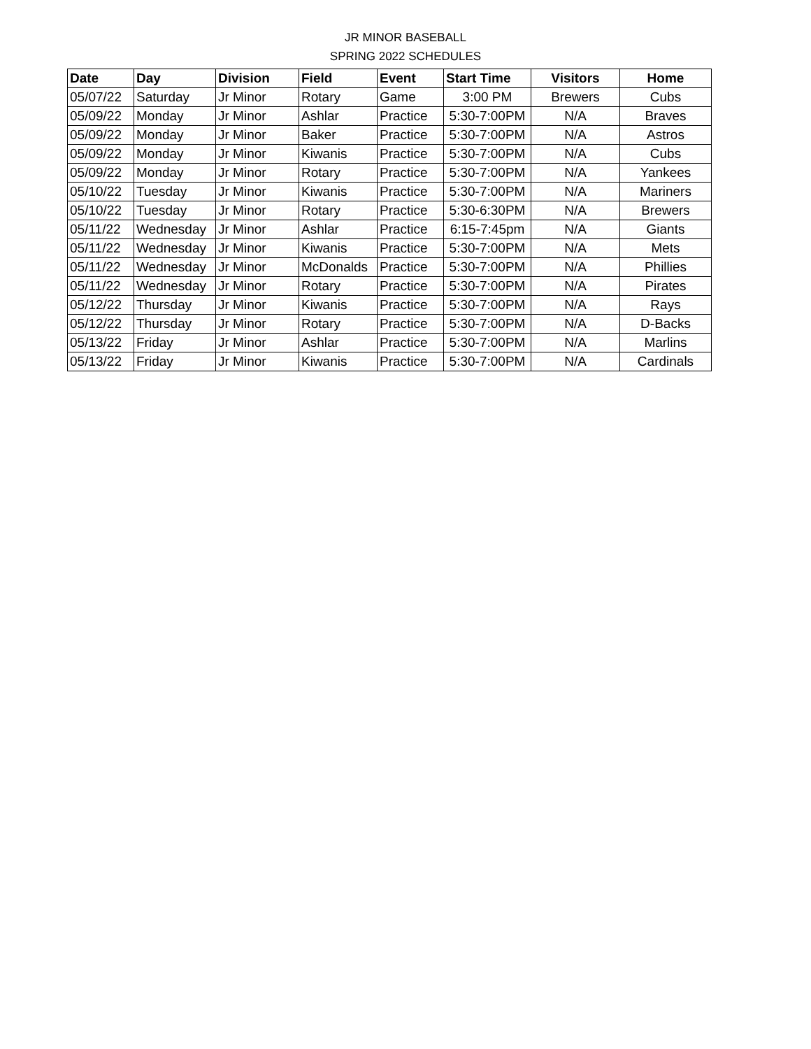JR MINOR BASEBALL
SPRING 2022 SCHEDULES
| Date | Day | Division | Field | Event | Start Time | Visitors | Home |
| --- | --- | --- | --- | --- | --- | --- | --- |
| 05/07/22 | Saturday | Jr Minor | Rotary | Game | 3:00 PM | Brewers | Cubs |
| 05/09/22 | Monday | Jr Minor | Ashlar | Practice | 5:30-7:00PM | N/A | Braves |
| 05/09/22 | Monday | Jr Minor | Baker | Practice | 5:30-7:00PM | N/A | Astros |
| 05/09/22 | Monday | Jr Minor | Kiwanis | Practice | 5:30-7:00PM | N/A | Cubs |
| 05/09/22 | Monday | Jr Minor | Rotary | Practice | 5:30-7:00PM | N/A | Yankees |
| 05/10/22 | Tuesday | Jr Minor | Kiwanis | Practice | 5:30-7:00PM | N/A | Mariners |
| 05/10/22 | Tuesday | Jr Minor | Rotary | Practice | 5:30-6:30PM | N/A | Brewers |
| 05/11/22 | Wednesday | Jr Minor | Ashlar | Practice | 6:15-7:45pm | N/A | Giants |
| 05/11/22 | Wednesday | Jr Minor | Kiwanis | Practice | 5:30-7:00PM | N/A | Mets |
| 05/11/22 | Wednesday | Jr Minor | McDonalds | Practice | 5:30-7:00PM | N/A | Phillies |
| 05/11/22 | Wednesday | Jr Minor | Rotary | Practice | 5:30-7:00PM | N/A | Pirates |
| 05/12/22 | Thursday | Jr Minor | Kiwanis | Practice | 5:30-7:00PM | N/A | Rays |
| 05/12/22 | Thursday | Jr Minor | Rotary | Practice | 5:30-7:00PM | N/A | D-Backs |
| 05/13/22 | Friday | Jr Minor | Ashlar | Practice | 5:30-7:00PM | N/A | Marlins |
| 05/13/22 | Friday | Jr Minor | Kiwanis | Practice | 5:30-7:00PM | N/A | Cardinals |